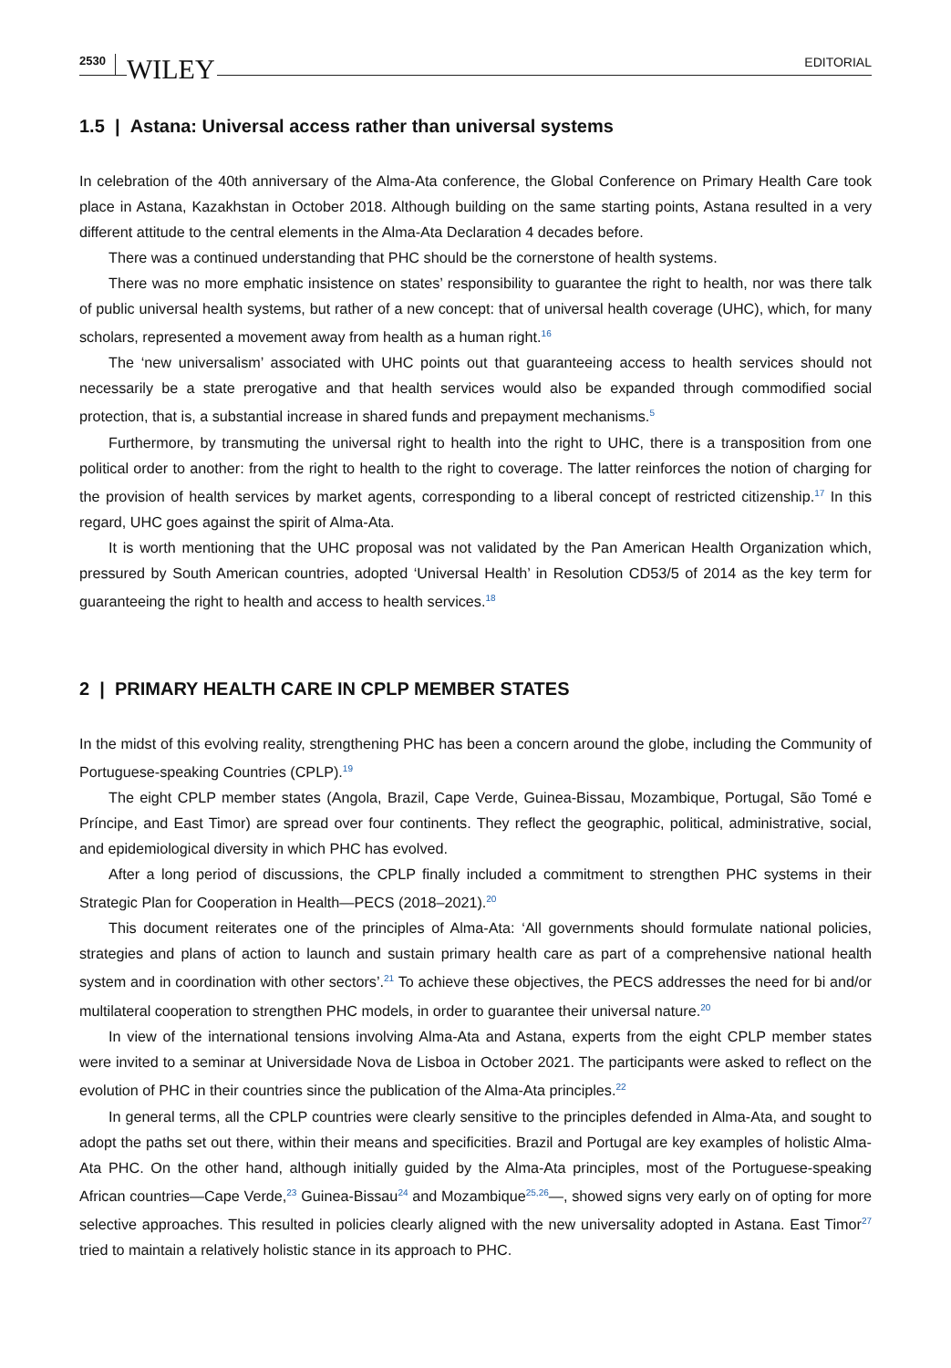2530 WILEY EDITORIAL
1.5 | Astana: Universal access rather than universal systems
In celebration of the 40th anniversary of the Alma-Ata conference, the Global Conference on Primary Health Care took place in Astana, Kazakhstan in October 2018. Although building on the same starting points, Astana resulted in a very different attitude to the central elements in the Alma-Ata Declaration 4 decades before.
There was a continued understanding that PHC should be the cornerstone of health systems.
There was no more emphatic insistence on states’ responsibility to guarantee the right to health, nor was there talk of public universal health systems, but rather of a new concept: that of universal health coverage (UHC), which, for many scholars, represented a movement away from health as a human right.<sup>16</sup>
The ‘new universalism’ associated with UHC points out that guaranteeing access to health services should not necessarily be a state prerogative and that health services would also be expanded through commodified social protection, that is, a substantial increase in shared funds and prepayment mechanisms.<sup>5</sup>
Furthermore, by transmuting the universal right to health into the right to UHC, there is a transposition from one political order to another: from the right to health to the right to coverage. The latter reinforces the notion of charging for the provision of health services by market agents, corresponding to a liberal concept of restricted citizenship.<sup>17</sup> In this regard, UHC goes against the spirit of Alma-Ata.
It is worth mentioning that the UHC proposal was not validated by the Pan American Health Organization which, pressured by South American countries, adopted ‘Universal Health’ in Resolution CD53/5 of 2014 as the key term for guaranteeing the right to health and access to health services.<sup>18</sup>
2 | PRIMARY HEALTH CARE IN CPLP MEMBER STATES
In the midst of this evolving reality, strengthening PHC has been a concern around the globe, including the Community of Portuguese-speaking Countries (CPLP).<sup>19</sup>
The eight CPLP member states (Angola, Brazil, Cape Verde, Guinea-Bissau, Mozambique, Portugal, São Tomé e Príncipe, and East Timor) are spread over four continents. They reflect the geographic, political, administrative, social, and epidemiological diversity in which PHC has evolved.
After a long period of discussions, the CPLP finally included a commitment to strengthen PHC systems in their Strategic Plan for Cooperation in Health—PECS (2018–2021).<sup>20</sup>
This document reiterates one of the principles of Alma-Ata: ‘All governments should formulate national policies, strategies and plans of action to launch and sustain primary health care as part of a comprehensive national health system and in coordination with other sectors’.<sup>21</sup> To achieve these objectives, the PECS addresses the need for bi and/or multilateral cooperation to strengthen PHC models, in order to guarantee their universal nature.<sup>20</sup>
In view of the international tensions involving Alma-Ata and Astana, experts from the eight CPLP member states were invited to a seminar at Universidade Nova de Lisboa in October 2021. The participants were asked to reflect on the evolution of PHC in their countries since the publication of the Alma-Ata principles.<sup>22</sup>
In general terms, all the CPLP countries were clearly sensitive to the principles defended in Alma-Ata, and sought to adopt the paths set out there, within their means and specificities. Brazil and Portugal are key examples of holistic Alma-Ata PHC. On the other hand, although initially guided by the Alma-Ata principles, most of the Portuguese-speaking African countries—Cape Verde,<sup>23</sup> Guinea-Bissau<sup>24</sup> and Mozambique<sup>25,26</sup>—, showed signs very early on of opting for more selective approaches. This resulted in policies clearly aligned with the new universality adopted in Astana. East Timor<sup>27</sup> tried to maintain a relatively holistic stance in its approach to PHC.